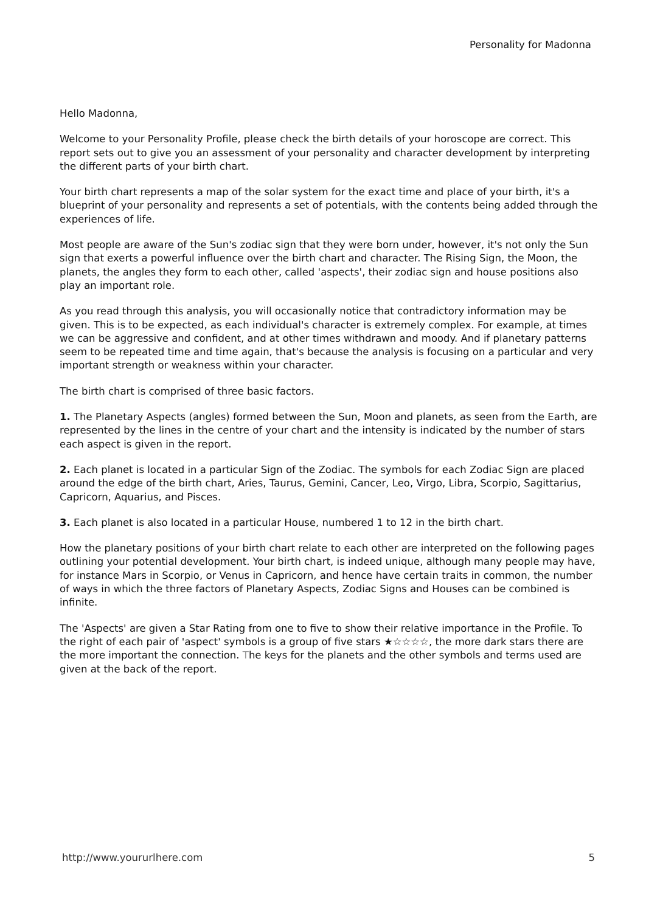Personality for Madonna
Hello Madonna,
Welcome to your Personality Profile, please check the birth details of your horoscope are correct. This report sets out to give you an assessment of your personality and character development by interpreting the different parts of your birth chart.
Your birth chart represents a map of the solar system for the exact time and place of your birth, it's a blueprint of your personality and represents a set of potentials, with the contents being added through the experiences of life.
Most people are aware of the Sun's zodiac sign that they were born under, however, it's not only the Sun sign that exerts a powerful influence over the birth chart and character. The Rising Sign, the Moon, the planets, the angles they form to each other, called 'aspects', their zodiac sign and house positions also play an important role.
As you read through this analysis, you will occasionally notice that contradictory information may be given. This is to be expected, as each individual's character is extremely complex. For example, at times we can be aggressive and confident, and at other times withdrawn and moody. And if planetary patterns seem to be repeated time and time again, that's because the analysis is focusing on a particular and very important strength or weakness within your character.
The birth chart is comprised of three basic factors.
1. The Planetary Aspects (angles) formed between the Sun, Moon and planets, as seen from the Earth, are represented by the lines in the centre of your chart and the intensity is indicated by the number of stars each aspect is given in the report.
2. Each planet is located in a particular Sign of the Zodiac. The symbols for each Zodiac Sign are placed around the edge of the birth chart, Aries, Taurus, Gemini, Cancer, Leo, Virgo, Libra, Scorpio, Sagittarius, Capricorn, Aquarius, and Pisces.
3. Each planet is also located in a particular House, numbered 1 to 12 in the birth chart.
How the planetary positions of your birth chart relate to each other are interpreted on the following pages outlining your potential development. Your birth chart, is indeed unique, although many people may have, for instance Mars in Scorpio, or Venus in Capricorn, and hence have certain traits in common, the number of ways in which the three factors of Planetary Aspects, Zodiac Signs and Houses can be combined is infinite.
The 'Aspects' are given a Star Rating from one to five to show their relative importance in the Profile. To the right of each pair of 'aspect' symbols is a group of five stars ★☆☆☆☆, the more dark stars there are the more important the connection. The keys for the planets and the other symbols and terms used are given at the back of the report.
http://www.yoururlhere.com 5